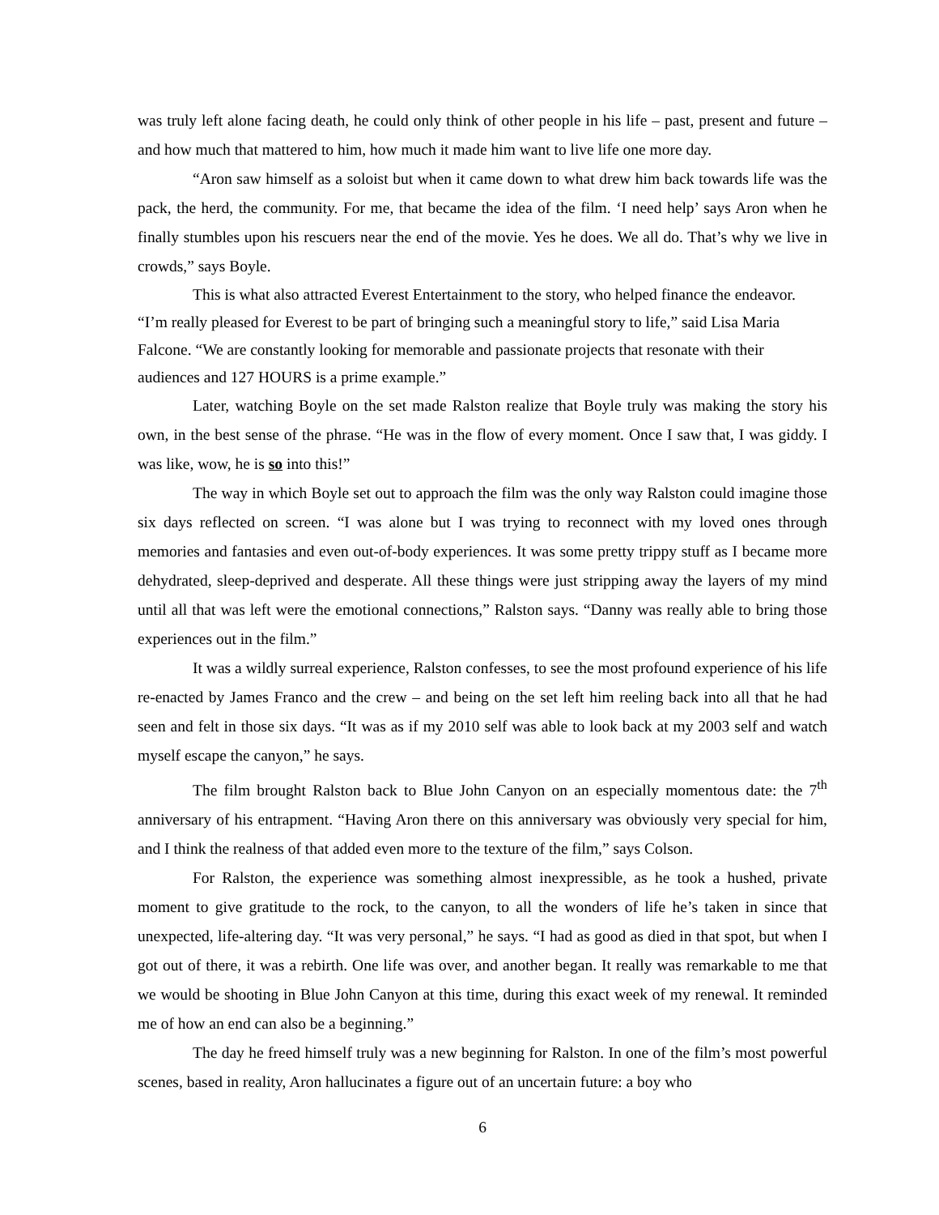was truly left alone facing death, he could only think of other people in his life – past, present and future – and how much that mattered to him, how much it made him want to live life one more day.
“Aron saw himself as a soloist but when it came down to what drew him back towards life was the pack, the herd, the community. For me, that became the idea of the film. ‘I need help’ says Aron when he finally stumbles upon his rescuers near the end of the movie. Yes he does. We all do. That’s why we live in crowds,” says Boyle.
This is what also attracted Everest Entertainment to the story, who helped finance the endeavor. “I’m really pleased for Everest to be part of bringing such a meaningful story to life,” said Lisa Maria Falcone. “We are constantly looking for memorable and passionate projects that resonate with their audiences and 127 HOURS is a prime example.”
Later, watching Boyle on the set made Ralston realize that Boyle truly was making the story his own, in the best sense of the phrase. “He was in the flow of every moment. Once I saw that, I was giddy. I was like, wow, he is so into this!”
The way in which Boyle set out to approach the film was the only way Ralston could imagine those six days reflected on screen. “I was alone but I was trying to reconnect with my loved ones through memories and fantasies and even out-of-body experiences. It was some pretty trippy stuff as I became more dehydrated, sleep-deprived and desperate. All these things were just stripping away the layers of my mind until all that was left were the emotional connections,” Ralston says. “Danny was really able to bring those experiences out in the film.”
It was a wildly surreal experience, Ralston confesses, to see the most profound experience of his life re-enacted by James Franco and the crew – and being on the set left him reeling back into all that he had seen and felt in those six days. “It was as if my 2010 self was able to look back at my 2003 self and watch myself escape the canyon,” he says.
The film brought Ralston back to Blue John Canyon on an especially momentous date: the 7<sup>th</sup> anniversary of his entrapment. “Having Aron there on this anniversary was obviously very special for him, and I think the realness of that added even more to the texture of the film,” says Colson.
For Ralston, the experience was something almost inexpressible, as he took a hushed, private moment to give gratitude to the rock, to the canyon, to all the wonders of life he’s taken in since that unexpected, life-altering day. “It was very personal,” he says. “I had as good as died in that spot, but when I got out of there, it was a rebirth. One life was over, and another began. It really was remarkable to me that we would be shooting in Blue John Canyon at this time, during this exact week of my renewal. It reminded me of how an end can also be a beginning.”
The day he freed himself truly was a new beginning for Ralston. In one of the film’s most powerful scenes, based in reality, Aron hallucinates a figure out of an uncertain future: a boy who
6